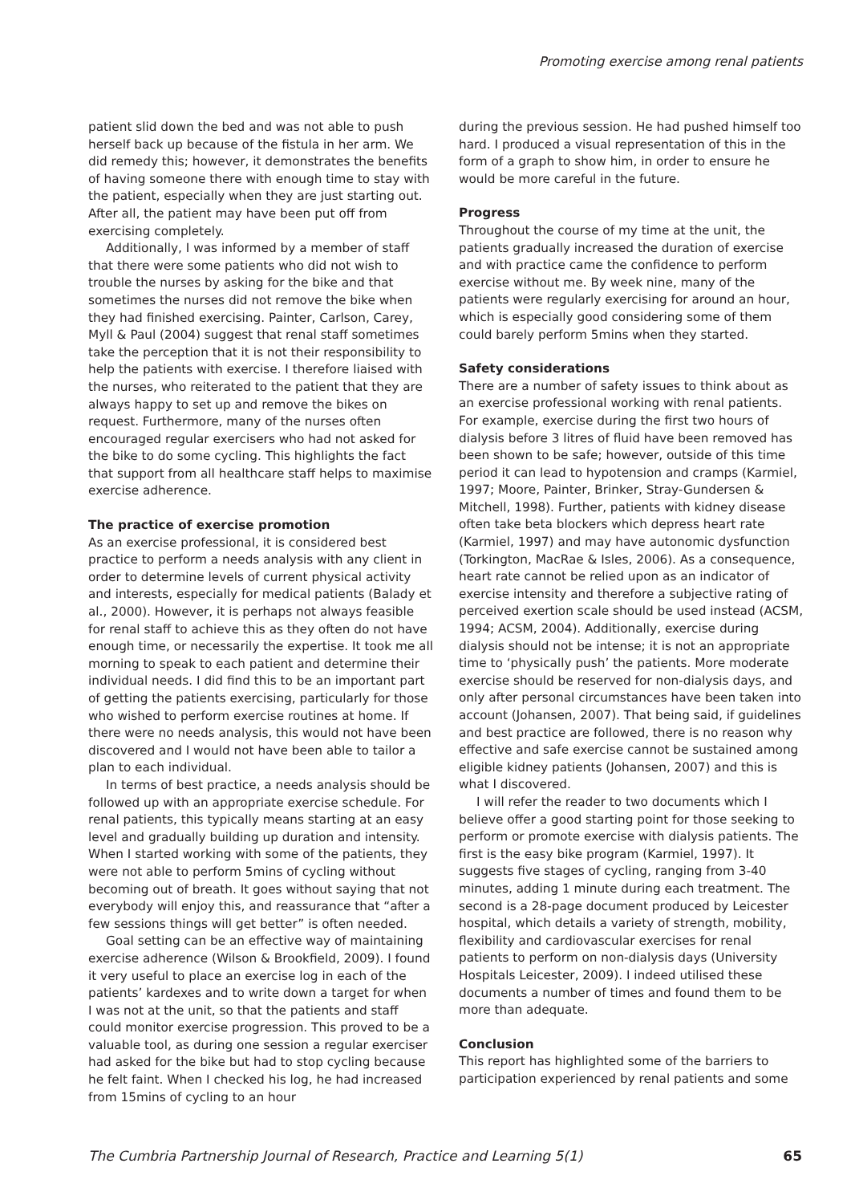Promoting exercise among renal patients
patient slid down the bed and was not able to push herself back up because of the fistula in her arm. We did remedy this; however, it demonstrates the benefits of having someone there with enough time to stay with the patient, especially when they are just starting out. After all, the patient may have been put off from exercising completely.
Additionally, I was informed by a member of staff that there were some patients who did not wish to trouble the nurses by asking for the bike and that sometimes the nurses did not remove the bike when they had finished exercising. Painter, Carlson, Carey, Myll & Paul (2004) suggest that renal staff sometimes take the perception that it is not their responsibility to help the patients with exercise. I therefore liaised with the nurses, who reiterated to the patient that they are always happy to set up and remove the bikes on request. Furthermore, many of the nurses often encouraged regular exercisers who had not asked for the bike to do some cycling. This highlights the fact that support from all healthcare staff helps to maximise exercise adherence.
The practice of exercise promotion
As an exercise professional, it is considered best practice to perform a needs analysis with any client in order to determine levels of current physical activity and interests, especially for medical patients (Balady et al., 2000). However, it is perhaps not always feasible for renal staff to achieve this as they often do not have enough time, or necessarily the expertise. It took me all morning to speak to each patient and determine their individual needs. I did find this to be an important part of getting the patients exercising, particularly for those who wished to perform exercise routines at home. If there were no needs analysis, this would not have been discovered and I would not have been able to tailor a plan to each individual.
In terms of best practice, a needs analysis should be followed up with an appropriate exercise schedule. For renal patients, this typically means starting at an easy level and gradually building up duration and intensity. When I started working with some of the patients, they were not able to perform 5mins of cycling without becoming out of breath. It goes without saying that not everybody will enjoy this, and reassurance that “after a few sessions things will get better” is often needed.
Goal setting can be an effective way of maintaining exercise adherence (Wilson & Brookfield, 2009). I found it very useful to place an exercise log in each of the patients’ kardexes and to write down a target for when I was not at the unit, so that the patients and staff could monitor exercise progression. This proved to be a valuable tool, as during one session a regular exerciser had asked for the bike but had to stop cycling because he felt faint. When I checked his log, he had increased from 15mins of cycling to an hour
during the previous session. He had pushed himself too hard. I produced a visual representation of this in the form of a graph to show him, in order to ensure he would be more careful in the future.
Progress
Throughout the course of my time at the unit, the patients gradually increased the duration of exercise and with practice came the confidence to perform exercise without me. By week nine, many of the patients were regularly exercising for around an hour, which is especially good considering some of them could barely perform 5mins when they started.
Safety considerations
There are a number of safety issues to think about as an exercise professional working with renal patients. For example, exercise during the first two hours of dialysis before 3 litres of fluid have been removed has been shown to be safe; however, outside of this time period it can lead to hypotension and cramps (Karmiel, 1997; Moore, Painter, Brinker, Stray-Gundersen & Mitchell, 1998). Further, patients with kidney disease often take beta blockers which depress heart rate (Karmiel, 1997) and may have autonomic dysfunction (Torkington, MacRae & Isles, 2006). As a consequence, heart rate cannot be relied upon as an indicator of exercise intensity and therefore a subjective rating of perceived exertion scale should be used instead (ACSM, 1994; ACSM, 2004). Additionally, exercise during dialysis should not be intense; it is not an appropriate time to ‘physically push’ the patients. More moderate exercise should be reserved for non-dialysis days, and only after personal circumstances have been taken into account (Johansen, 2007). That being said, if guidelines and best practice are followed, there is no reason why effective and safe exercise cannot be sustained among eligible kidney patients (Johansen, 2007) and this is what I discovered.
I will refer the reader to two documents which I believe offer a good starting point for those seeking to perform or promote exercise with dialysis patients. The first is the easy bike program (Karmiel, 1997). It suggests five stages of cycling, ranging from 3-40 minutes, adding 1 minute during each treatment. The second is a 28-page document produced by Leicester hospital, which details a variety of strength, mobility, flexibility and cardiovascular exercises for renal patients to perform on non-dialysis days (University Hospitals Leicester, 2009). I indeed utilised these documents a number of times and found them to be more than adequate.
Conclusion
This report has highlighted some of the barriers to participation experienced by renal patients and some
The Cumbria Partnership Journal of Research, Practice and Learning 5(1) 65